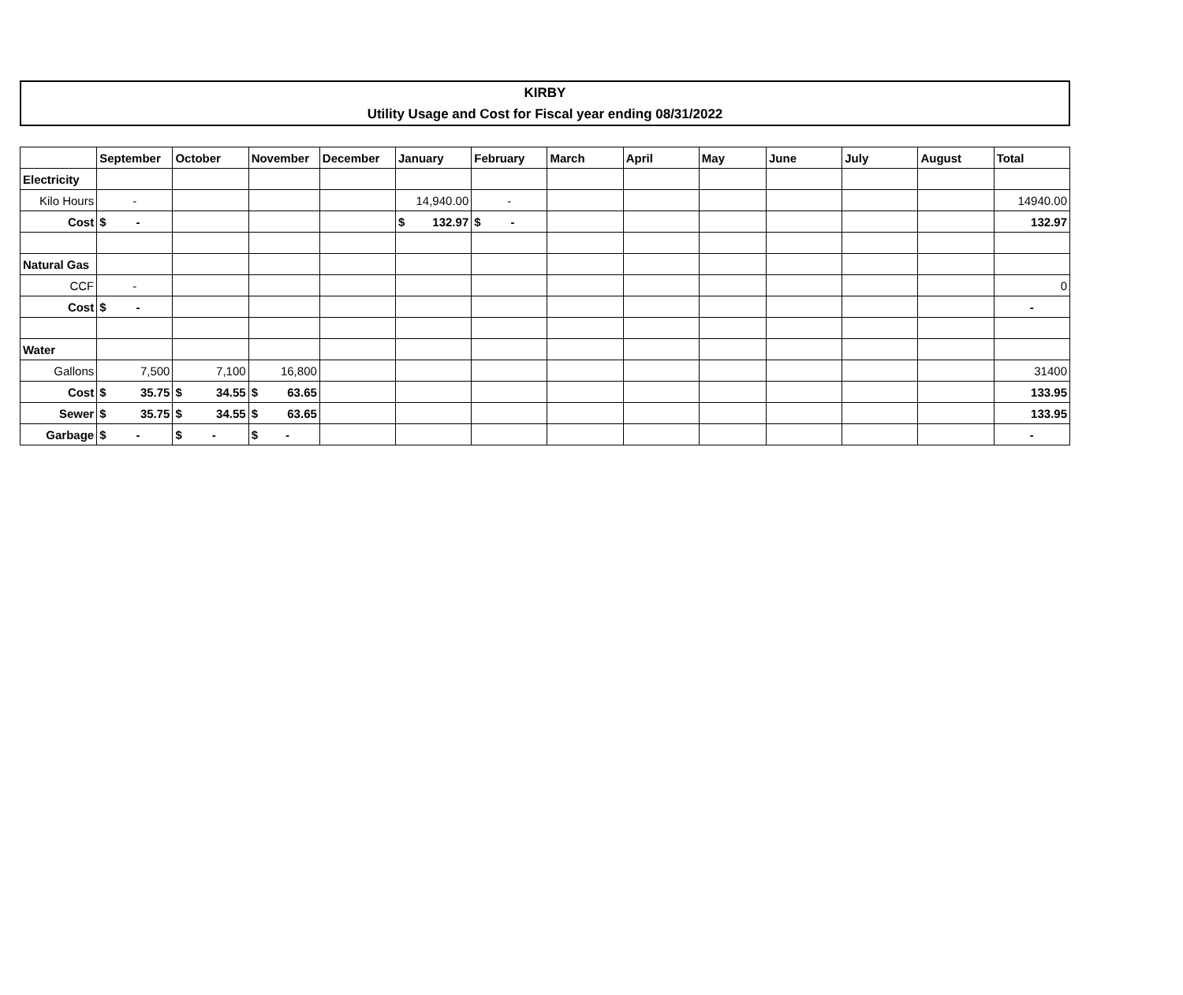KIRBY
Utility Usage and Cost for Fiscal year ending 08/31/2022
| | September | October | November | December | January | February | March | April | May | June | July | August | Total |
| --- | --- | --- | --- | --- | --- | --- | --- | --- | --- | --- | --- | --- | --- |
| Electricity | | | | | | | | | | | | | |
| Kilo Hours | - | | | | 14,940.00 | - | | | | | | | 14940.00 |
| Cost | $ - | | | | $ 132.97 | $ - | | | | | | | 132.97 |
| Natural Gas | | | | | | | | | | | | | |
| CCF | - | | | | | | | | | | | | 0 |
| Cost | $ - | | | | | | | | | | | | - |
| Water | | | | | | | | | | | | | |
| Gallons | 7,500 | 7,100 | 16,800 | | | | | | | | | | 31400 |
| Cost | $ 35.75 | $ 34.55 | $ 63.65 | | | | | | | | | | 133.95 |
| Sewer | $ 35.75 | $ 34.55 | $ 63.65 | | | | | | | | | | 133.95 |
| Garbage | $ - | $ - | $ - | | | | | | | | | | - |